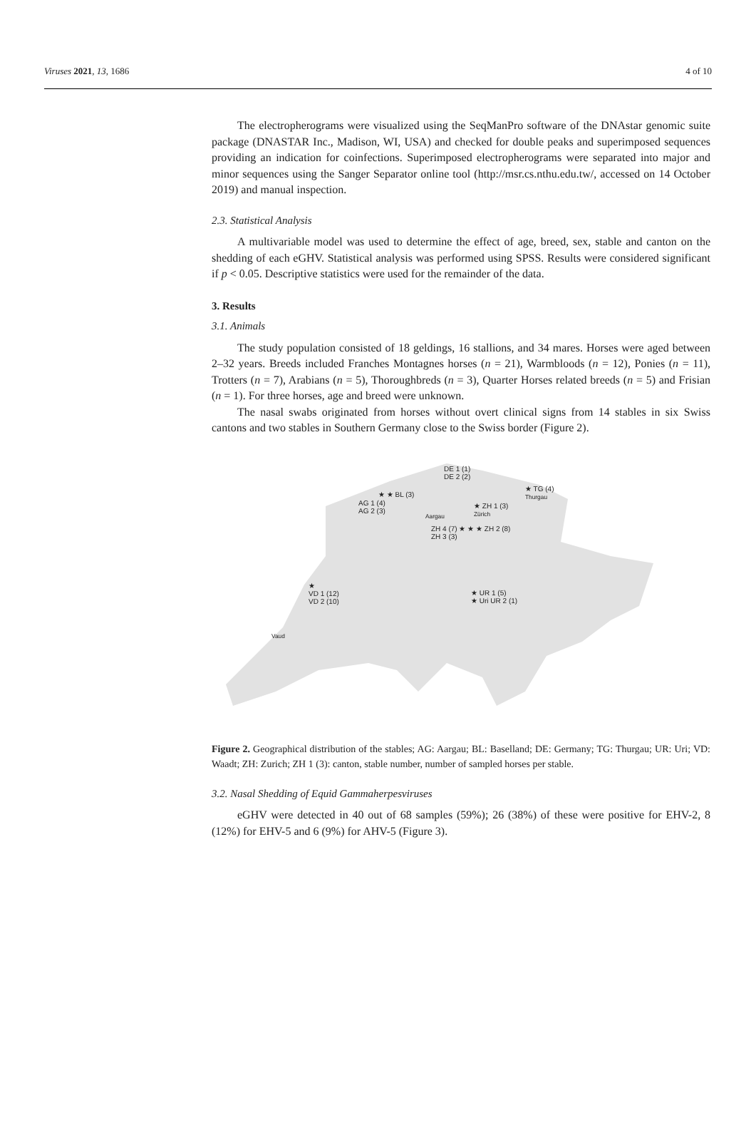Viruses 2021, 13, 1686 4 of 10
The electropherograms were visualized using the SeqManPro software of the DNAstar genomic suite package (DNASTAR Inc., Madison, WI, USA) and checked for double peaks and superimposed sequences providing an indication for coinfections. Superimposed electropherograms were separated into major and minor sequences using the Sanger Separator online tool (http://msr.cs.nthu.edu.tw/, accessed on 14 October 2019) and manual inspection.
2.3. Statistical Analysis
A multivariable model was used to determine the effect of age, breed, sex, stable and canton on the shedding of each eGHV. Statistical analysis was performed using SPSS. Results were considered significant if p < 0.05. Descriptive statistics were used for the remainder of the data.
3. Results
3.1. Animals
The study population consisted of 18 geldings, 16 stallions, and 34 mares. Horses were aged between 2–32 years. Breeds included Franches Montagnes horses (n = 21), Warmbloods (n = 12), Ponies (n = 11), Trotters (n = 7), Arabians (n = 5), Thoroughbreds (n = 3), Quarter Horses related breeds (n = 5) and Frisian (n = 1). For three horses, age and breed were unknown.
The nasal swabs originated from horses without overt clinical signs from 14 stables in six Swiss cantons and two stables in Southern Germany close to the Swiss border (Figure 2).
DE 1 (1)
DE 2 (2)
★ TG (4)
Thurgau
★ ★ BL (3)
AG 1 (4)
AG 2 (3)
Aargau
★ ZH 1 (3)
Zürich
ZH 4 (7) ★ ★ ★ ZH 2 (8)
ZH 3 (3)
★
VD 1 (12)
VD 2 (10)
★ UR 1 (5)
★ Uri UR 2 (1)
Vaud
Figure 2. Geographical distribution of the stables; AG: Aargau; BL: Baselland; DE: Germany; TG: Thurgau; UR: Uri; VD: Waadt; ZH: Zurich; ZH 1 (3): canton, stable number, number of sampled horses per stable.
3.2. Nasal Shedding of Equid Gammaherpesviruses
eGHV were detected in 40 out of 68 samples (59%); 26 (38%) of these were positive for EHV-2, 8 (12%) for EHV-5 and 6 (9%) for AHV-5 (Figure 3).